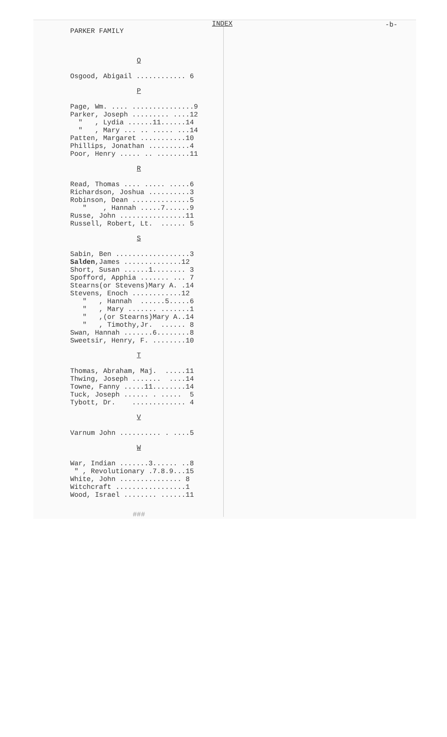PARKER FAMILY
INDEX -b-
O
Osgood, Abigail ............ 6
P
Page, Wm. .... ...............9 Parker, Joseph ......... ....12 " , Lydia ......11......14 " , Mary ... .. ..... ...14 Patten, Margaret ...........10 Phillips, Jonathan ..........4 Poor, Henry ..... .. ........11
R
Read, Thomas .... ..... .....6 Richardson, Joshua ..........3 Robinson, Dean ..............5 " , Hannah .....7......9 Russe, John ................11 Russell, Robert, Lt. ...... 5
S
Sabin, Ben ..................3 Salden,James ..............12 Short, Susan ......1........ 3 Spofford, Apphia ....... ... 7 Stearns(or Stevens)Mary A. .14 Stevens, Enoch ............12 " , Hannah ......5.....6 " , Mary ....... .......1 " ,(or Stearns)Mary A..14 " , Timothy,Jr. ...... 8 Swan, Hannah .......6........8 Sweetsir, Henry, F. ........10
T
Thomas, Abraham, Maj. .....11 Thwing, Joseph ....... ....14 Towne, Fanny .....11........14 Tuck, Joseph ...... . ..... 5 Tybott, Dr. ............. 4
V
Varnum John .......... . ....5
W
War, Indian .......3...... ..8 " , Revolutionary .7.8.9...15 White, John ............... 8 Witchcraft .................1 Wood, Israel ........ ......11
###